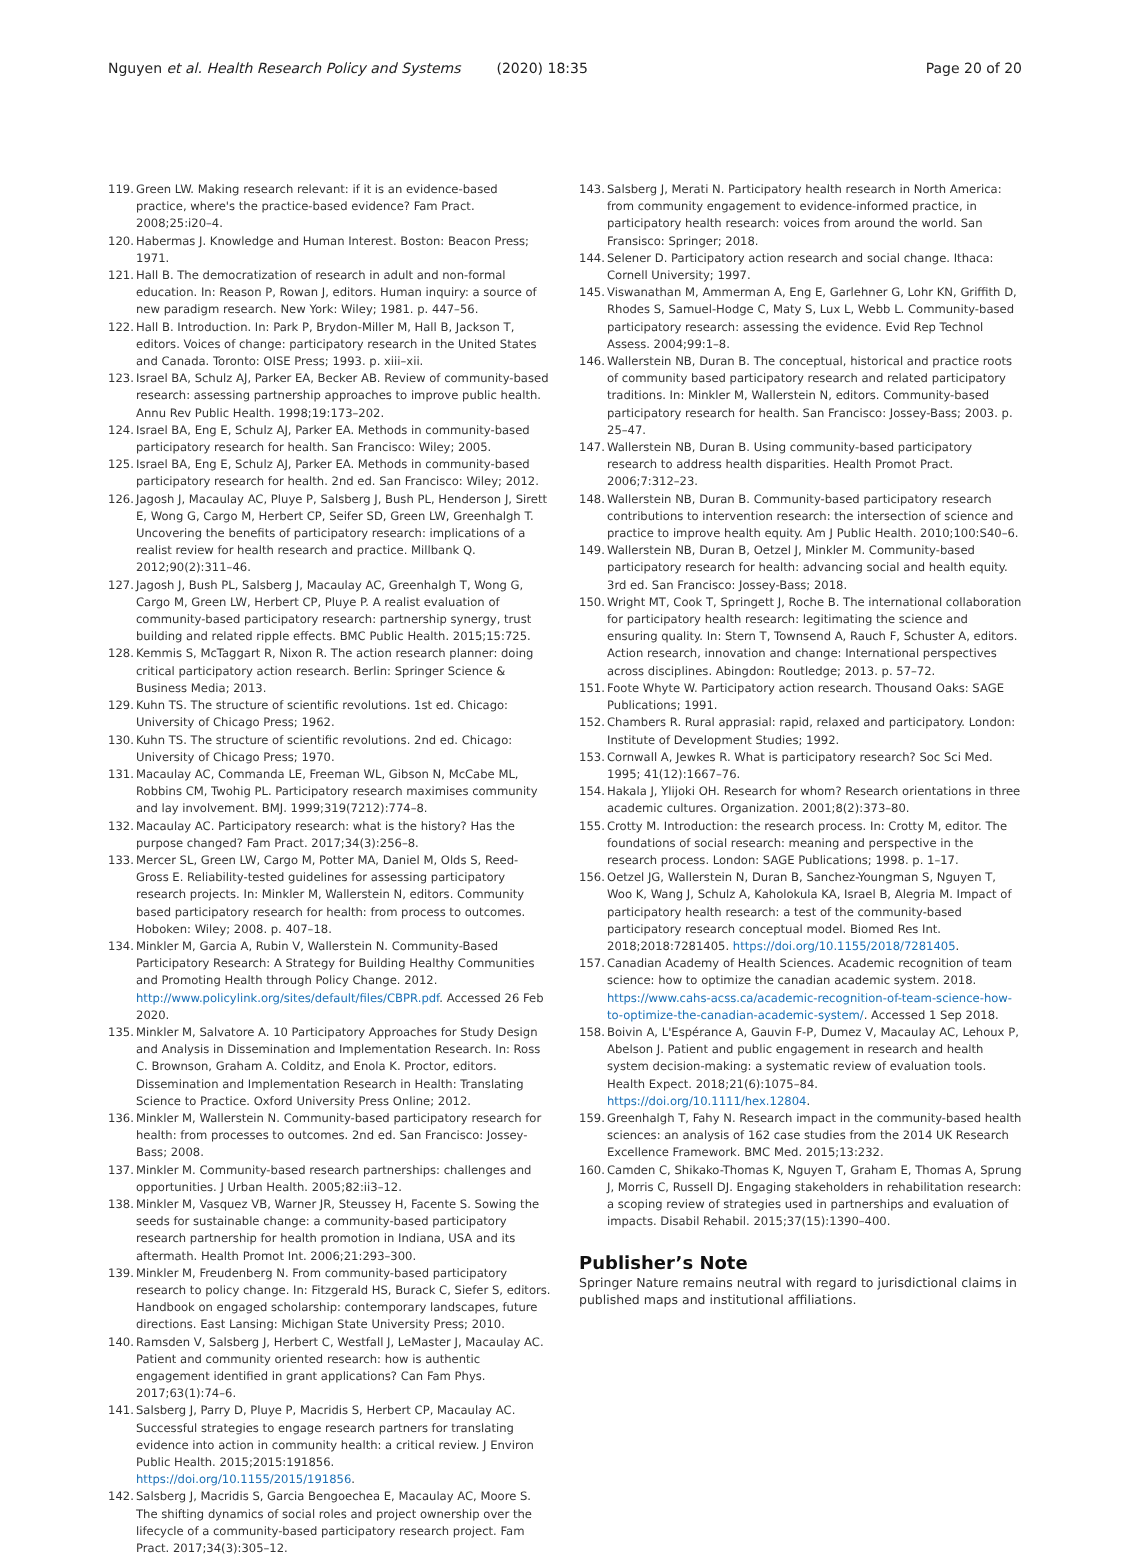Nguyen et al. Health Research Policy and Systems (2020) 18:35 Page 20 of 20
119. Green LW. Making research relevant: if it is an evidence-based practice, where's the practice-based evidence? Fam Pract. 2008;25:i20–4.
120. Habermas J. Knowledge and Human Interest. Boston: Beacon Press; 1971.
121. Hall B. The democratization of research in adult and non-formal education. In: Reason P, Rowan J, editors. Human inquiry: a source of new paradigm research. New York: Wiley; 1981. p. 447–56.
122. Hall B. Introduction. In: Park P, Brydon-Miller M, Hall B, Jackson T, editors. Voices of change: participatory research in the United States and Canada. Toronto: OISE Press; 1993. p. xiii–xii.
123. Israel BA, Schulz AJ, Parker EA, Becker AB. Review of community-based research: assessing partnership approaches to improve public health. Annu Rev Public Health. 1998;19:173–202.
124. Israel BA, Eng E, Schulz AJ, Parker EA. Methods in community-based participatory research for health. San Francisco: Wiley; 2005.
125. Israel BA, Eng E, Schulz AJ, Parker EA. Methods in community-based participatory research for health. 2nd ed. San Francisco: Wiley; 2012.
126. Jagosh J, Macaulay AC, Pluye P, Salsberg J, Bush PL, Henderson J, Sirett E, Wong G, Cargo M, Herbert CP, Seifer SD, Green LW, Greenhalgh T. Uncovering the benefits of participatory research: implications of a realist review for health research and practice. Millbank Q. 2012;90(2):311–46.
127. Jagosh J, Bush PL, Salsberg J, Macaulay AC, Greenhalgh T, Wong G, Cargo M, Green LW, Herbert CP, Pluye P. A realist evaluation of community-based participatory research: partnership synergy, trust building and related ripple effects. BMC Public Health. 2015;15:725.
128. Kemmis S, McTaggart R, Nixon R. The action research planner: doing critical participatory action research. Berlin: Springer Science & Business Media; 2013.
129. Kuhn TS. The structure of scientific revolutions. 1st ed. Chicago: University of Chicago Press; 1962.
130. Kuhn TS. The structure of scientific revolutions. 2nd ed. Chicago: University of Chicago Press; 1970.
131. Macaulay AC, Commanda LE, Freeman WL, Gibson N, McCabe ML, Robbins CM, Twohig PL. Participatory research maximises community and lay involvement. BMJ. 1999;319(7212):774–8.
132. Macaulay AC. Participatory research: what is the history? Has the purpose changed? Fam Pract. 2017;34(3):256–8.
133. Mercer SL, Green LW, Cargo M, Potter MA, Daniel M, Olds S, Reed-Gross E. Reliability-tested guidelines for assessing participatory research projects. In: Minkler M, Wallerstein N, editors. Community based participatory research for health: from process to outcomes. Hoboken: Wiley; 2008. p. 407–18.
134. Minkler M, Garcia A, Rubin V, Wallerstein N. Community-Based Participatory Research: A Strategy for Building Healthy Communities and Promoting Health through Policy Change. 2012. http://www.policylink.org/sites/default/files/CBPR.pdf. Accessed 26 Feb 2020.
135. Minkler M, Salvatore A. 10 Participatory Approaches for Study Design and Analysis in Dissemination and Implementation Research. In: Ross C. Brownson, Graham A. Colditz, and Enola K. Proctor, editors. Dissemination and Implementation Research in Health: Translating Science to Practice. Oxford University Press Online; 2012.
136. Minkler M, Wallerstein N. Community-based participatory research for health: from processes to outcomes. 2nd ed. San Francisco: Jossey-Bass; 2008.
137. Minkler M. Community-based research partnerships: challenges and opportunities. J Urban Health. 2005;82:ii3–12.
138. Minkler M, Vasquez VB, Warner JR, Steussey H, Facente S. Sowing the seeds for sustainable change: a community-based participatory research partnership for health promotion in Indiana, USA and its aftermath. Health Promot Int. 2006;21:293–300.
139. Minkler M, Freudenberg N. From community-based participatory research to policy change. In: Fitzgerald HS, Burack C, Siefer S, editors. Handbook on engaged scholarship: contemporary landscapes, future directions. East Lansing: Michigan State University Press; 2010.
140. Ramsden V, Salsberg J, Herbert C, Westfall J, LeMaster J, Macaulay AC. Patient and community oriented research: how is authentic engagement identified in grant applications? Can Fam Phys. 2017;63(1):74–6.
141. Salsberg J, Parry D, Pluye P, Macridis S, Herbert CP, Macaulay AC. Successful strategies to engage research partners for translating evidence into action in community health: a critical review. J Environ Public Health. 2015;2015:191856. https://doi.org/10.1155/2015/191856.
142. Salsberg J, Macridis S, Garcia Bengoechea E, Macaulay AC, Moore S. The shifting dynamics of social roles and project ownership over the lifecycle of a community-based participatory research project. Fam Pract. 2017;34(3):305–12.
143. Salsberg J, Merati N. Participatory health research in North America: from community engagement to evidence-informed practice, in participatory health research: voices from around the world. San Fransisco: Springer; 2018.
144. Selener D. Participatory action research and social change. Ithaca: Cornell University; 1997.
145. Viswanathan M, Ammerman A, Eng E, Garlehner G, Lohr KN, Griffith D, Rhodes S, Samuel-Hodge C, Maty S, Lux L, Webb L. Community-based participatory research: assessing the evidence. Evid Rep Technol Assess. 2004;99:1–8.
146. Wallerstein NB, Duran B. The conceptual, historical and practice roots of community based participatory research and related participatory traditions. In: Minkler M, Wallerstein N, editors. Community-based participatory research for health. San Francisco: Jossey-Bass; 2003. p. 25–47.
147. Wallerstein NB, Duran B. Using community-based participatory research to address health disparities. Health Promot Pract. 2006;7:312–23.
148. Wallerstein NB, Duran B. Community-based participatory research contributions to intervention research: the intersection of science and practice to improve health equity. Am J Public Health. 2010;100:S40–6.
149. Wallerstein NB, Duran B, Oetzel J, Minkler M. Community-based participatory research for health: advancing social and health equity. 3rd ed. San Francisco: Jossey-Bass; 2018.
150. Wright MT, Cook T, Springett J, Roche B. The international collaboration for participatory health research: legitimating the science and ensuring quality. In: Stern T, Townsend A, Rauch F, Schuster A, editors. Action research, innovation and change: International perspectives across disciplines. Abingdon: Routledge; 2013. p. 57–72.
151. Foote Whyte W. Participatory action research. Thousand Oaks: SAGE Publications; 1991.
152. Chambers R. Rural apprasial: rapid, relaxed and participatory. London: Institute of Development Studies; 1992.
153. Cornwall A, Jewkes R. What is participatory research? Soc Sci Med. 1995; 41(12):1667–76.
154. Hakala J, Ylijoki OH. Research for whom? Research orientations in three academic cultures. Organization. 2001;8(2):373–80.
155. Crotty M. Introduction: the research process. In: Crotty M, editor. The foundations of social research: meaning and perspective in the research process. London: SAGE Publications; 1998. p. 1–17.
156. Oetzel JG, Wallerstein N, Duran B, Sanchez-Youngman S, Nguyen T, Woo K, Wang J, Schulz A, Kaholokula KA, Israel B, Alegria M. Impact of participatory health research: a test of the community-based participatory research conceptual model. Biomed Res Int. 2018;2018:7281405. https://doi.org/10.1155/2018/7281405.
157. Canadian Academy of Health Sciences. Academic recognition of team science: how to optimize the canadian academic system. 2018. https://www.cahs-acss.ca/academic-recognition-of-team-science-how-to-optimize-the-canadian-academic-system/. Accessed 1 Sep 2018.
158. Boivin A, L'Espérance A, Gauvin F-P, Dumez V, Macaulay AC, Lehoux P, Abelson J. Patient and public engagement in research and health system decision-making: a systematic review of evaluation tools. Health Expect. 2018;21(6):1075–84. https://doi.org/10.1111/hex.12804.
159. Greenhalgh T, Fahy N. Research impact in the community-based health sciences: an analysis of 162 case studies from the 2014 UK Research Excellence Framework. BMC Med. 2015;13:232.
160. Camden C, Shikako-Thomas K, Nguyen T, Graham E, Thomas A, Sprung J, Morris C, Russell DJ. Engaging stakeholders in rehabilitation research: a scoping review of strategies used in partnerships and evaluation of impacts. Disabil Rehabil. 2015;37(15):1390–400.
Publisher’s Note
Springer Nature remains neutral with regard to jurisdictional claims in published maps and institutional affiliations.